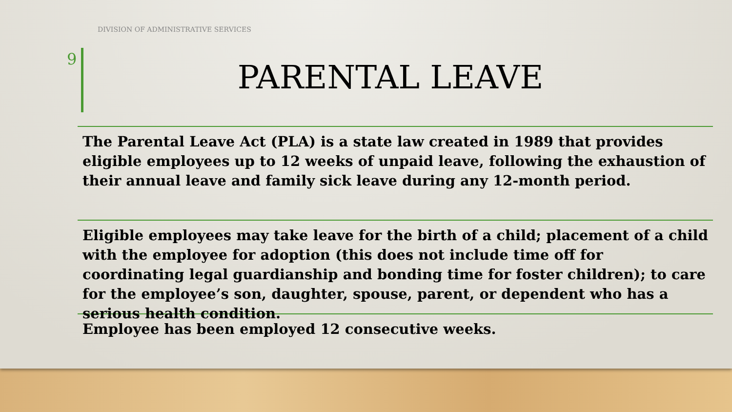DIVISION OF ADMINISTRATIVE SERVICES
9 PARENTAL LEAVE
The Parental Leave Act (PLA) is a state law created in 1989 that provides eligible employees up to 12 weeks of unpaid leave, following the exhaustion of their annual leave and family sick leave during any 12-month period.
Eligible employees may take leave for the birth of a child; placement of a child with the employee for adoption (this does not include time off for coordinating legal guardianship and bonding time for foster children); to care for the employee’s son, daughter, spouse, parent, or dependent who has a serious health condition.
Employee has been employed 12 consecutive weeks.